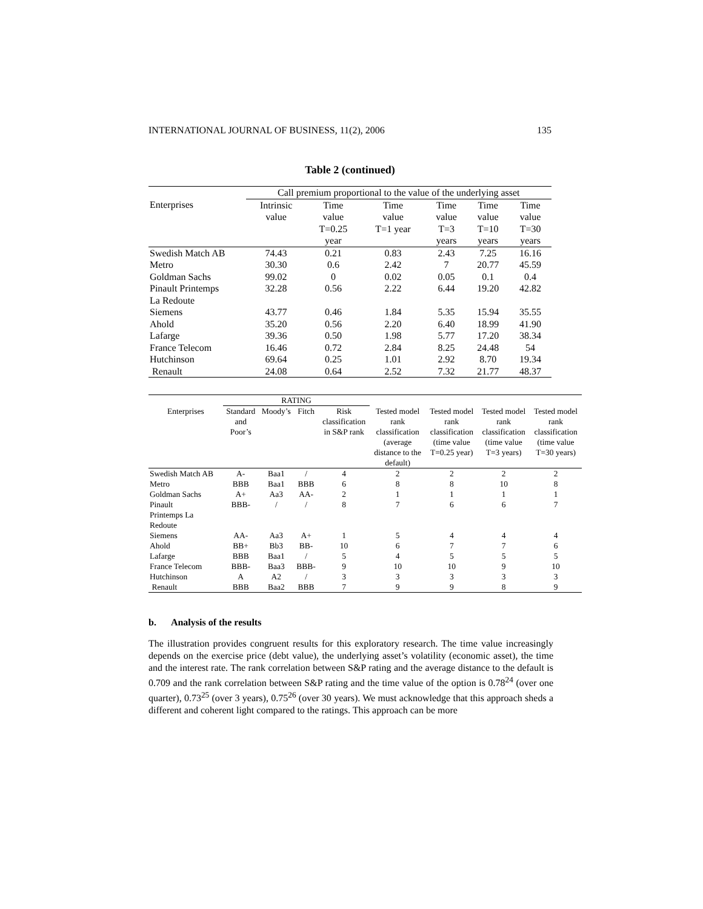INTERNATIONAL JOURNAL OF BUSINESS, 11(2), 2006 135
Table 2 (continued)
| | Call premium proportional to the value of the underlying asset | | | | | |
| --- | --- | --- | --- | --- | --- | --- |
| Enterprises | Intrinsic value | Time value T=0.25 year | Time value T=1 year | Time value T=3 years | Time value T=10 years | Time value T=30 years |
| Swedish Match AB | 74.43 | 0.21 | 0.83 | 2.43 | 7.25 | 16.16 |
| Metro | 30.30 | 0.6 | 2.42 | 7 | 20.77 | 45.59 |
| Goldman Sachs | 99.02 | 0 | 0.02 | 0.05 | 0.1 | 0.4 |
| Pinault Printemps La Redoute | 32.28 | 0.56 | 2.22 | 6.44 | 19.20 | 42.82 |
| Siemens | 43.77 | 0.46 | 1.84 | 5.35 | 15.94 | 35.55 |
| Ahold | 35.20 | 0.56 | 2.20 | 6.40 | 18.99 | 41.90 |
| Lafarge | 39.36 | 0.50 | 1.98 | 5.77 | 17.20 | 38.34 |
| France Telecom | 16.46 | 0.72 | 2.84 | 8.25 | 24.48 | 54 |
| Hutchinson | 69.64 | 0.25 | 1.01 | 2.92 | 8.70 | 19.34 |
| Renault | 24.08 | 0.64 | 2.52 | 7.32 | 21.77 | 48.37 |
| | RATING | | | | | | | |
| --- | --- | --- | --- | --- | --- | --- | --- | --- |
| Enterprises | Standard and Poor’s | Moody’s | Fitch | Risk classification in S&P rank | Tested model rank classification (average distance to the default) | Tested model rank classification (time value T=0.25 year) | Tested model rank classification (time value T=3 years) | Tested model rank classification (time value T=30 years) |
| Swedish Match AB | A- | Baa1 | / | 4 | 2 | 2 | 2 | 2 |
| Metro | BBB | Baa1 | BBB | 6 | 8 | 8 | 10 | 8 |
| Goldman Sachs | A+ | Aa3 | AA- | 2 | 1 | 1 | 1 | 1 |
| Pinault Printemps La Redoute | BBB- | / | / | 8 | 7 | 6 | 6 | 7 |
| Siemens | AA- | Aa3 | A+ | 1 | 5 | 4 | 4 | 4 |
| Ahold | BB+ | Bb3 | BB- | 10 | 6 | 7 | 7 | 6 |
| Lafarge | BBB | Baa1 | / | 5 | 4 | 5 | 5 | 5 |
| France Telecom | BBB- | Baa3 | BBB- | 9 | 10 | 10 | 9 | 10 |
| Hutchinson | A | A2 | / | 3 | 3 | 3 | 3 | 3 |
| Renault | BBB | Baa2 | BBB | 7 | 9 | 9 | 8 | 9 |
b. Analysis of the results
The illustration provides congruent results for this exploratory research. The time value increasingly depends on the exercise price (debt value), the underlying asset’s volatility (economic asset), the time and the interest rate. The rank correlation between S&P rating and the average distance to the default is 0.709 and the rank correlation between S&P rating and the time value of the option is 0.78<sup>24</sup> (over one quarter), 0.73<sup>25</sup> (over 3 years), 0.75<sup>26</sup> (over 30 years). We must acknowledge that this approach sheds a different and coherent light compared to the ratings. This approach can be more